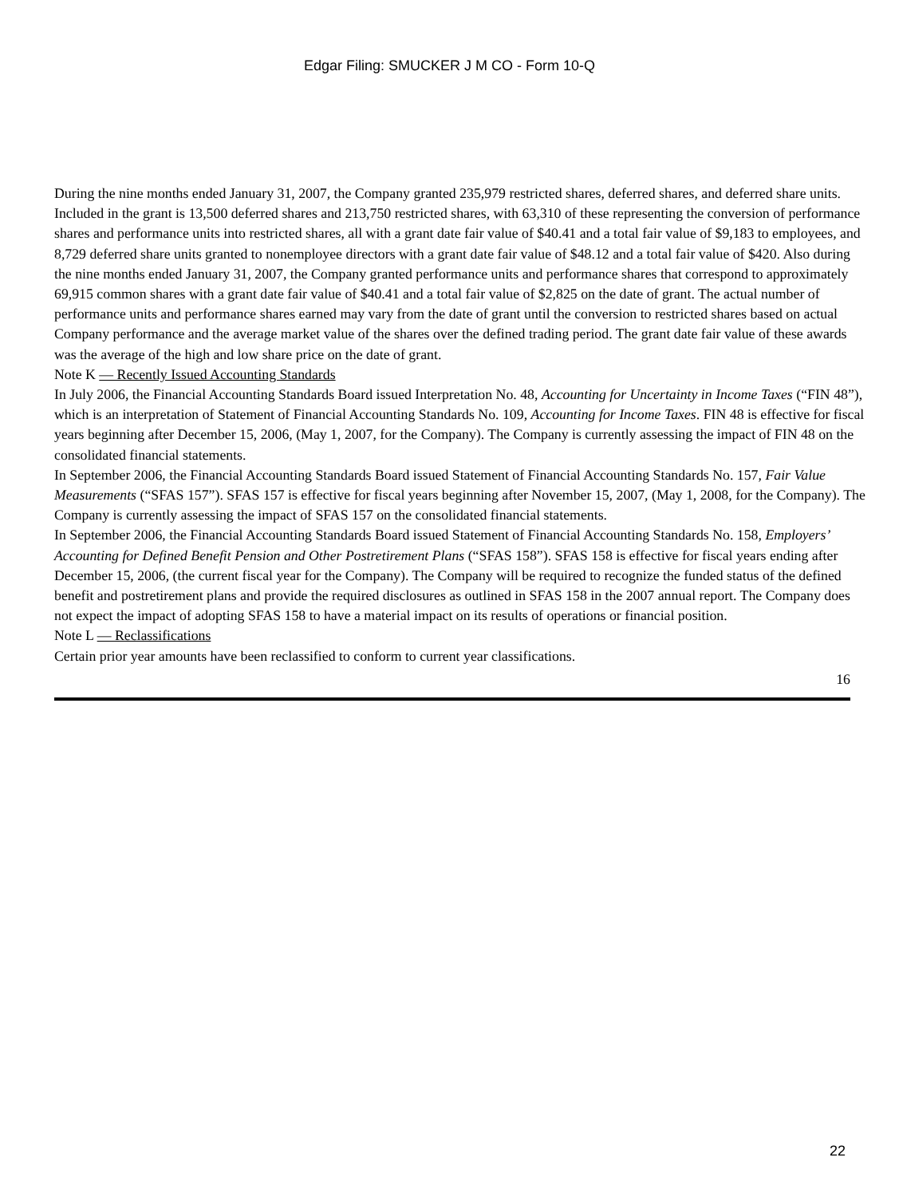Edgar Filing: SMUCKER J M CO - Form 10-Q
During the nine months ended January 31, 2007, the Company granted 235,979 restricted shares, deferred shares, and deferred share units. Included in the grant is 13,500 deferred shares and 213,750 restricted shares, with 63,310 of these representing the conversion of performance shares and performance units into restricted shares, all with a grant date fair value of $40.41 and a total fair value of $9,183 to employees, and 8,729 deferred share units granted to nonemployee directors with a grant date fair value of $48.12 and a total fair value of $420. Also during the nine months ended January 31, 2007, the Company granted performance units and performance shares that correspond to approximately 69,915 common shares with a grant date fair value of $40.41 and a total fair value of $2,825 on the date of grant. The actual number of performance units and performance shares earned may vary from the date of grant until the conversion to restricted shares based on actual Company performance and the average market value of the shares over the defined trading period. The grant date fair value of these awards was the average of the high and low share price on the date of grant.
Note K — Recently Issued Accounting Standards
In July 2006, the Financial Accounting Standards Board issued Interpretation No. 48, Accounting for Uncertainty in Income Taxes (“FIN 48”), which is an interpretation of Statement of Financial Accounting Standards No. 109, Accounting for Income Taxes. FIN 48 is effective for fiscal years beginning after December 15, 2006, (May 1, 2007, for the Company). The Company is currently assessing the impact of FIN 48 on the consolidated financial statements.
In September 2006, the Financial Accounting Standards Board issued Statement of Financial Accounting Standards No. 157, Fair Value Measurements (“SFAS 157”). SFAS 157 is effective for fiscal years beginning after November 15, 2007, (May 1, 2008, for the Company). The Company is currently assessing the impact of SFAS 157 on the consolidated financial statements.
In September 2006, the Financial Accounting Standards Board issued Statement of Financial Accounting Standards No. 158, Employers’ Accounting for Defined Benefit Pension and Other Postretirement Plans (“SFAS 158”). SFAS 158 is effective for fiscal years ending after December 15, 2006, (the current fiscal year for the Company). The Company will be required to recognize the funded status of the defined benefit and postretirement plans and provide the required disclosures as outlined in SFAS 158 in the 2007 annual report. The Company does not expect the impact of adopting SFAS 158 to have a material impact on its results of operations or financial position.
Note L — Reclassifications
Certain prior year amounts have been reclassified to conform to current year classifications.
16
22